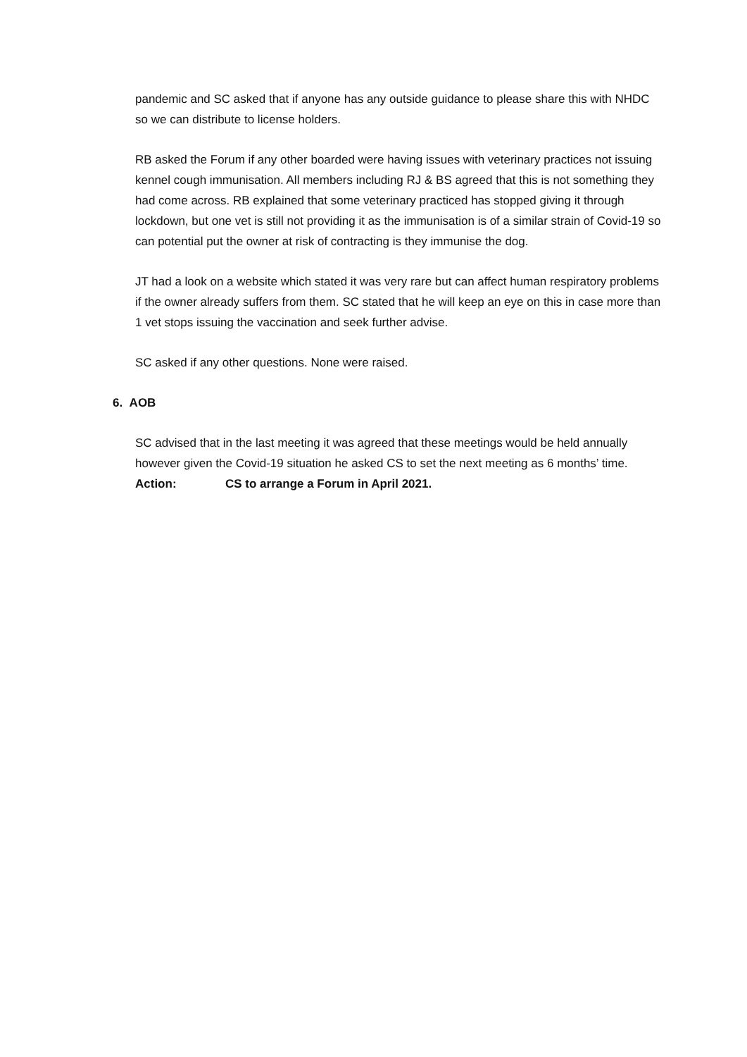pandemic and SC asked that if anyone has any outside guidance to please share this with NHDC so we can distribute to license holders.
RB asked the Forum if any other boarded were having issues with veterinary practices not issuing kennel cough immunisation. All members including RJ & BS agreed that this is not something they had come across. RB explained that some veterinary practiced has stopped giving it through lockdown, but one vet is still not providing it as the immunisation is of a similar strain of Covid-19 so can potential put the owner at risk of contracting is they immunise the dog.
JT had a look on a website which stated it was very rare but can affect human respiratory problems if the owner already suffers from them. SC stated that he will keep an eye on this in case more than 1 vet stops issuing the vaccination and seek further advise.
SC asked if any other questions. None were raised.
6. AOB
SC advised that in the last meeting it was agreed that these meetings would be held annually however given the Covid-19 situation he asked CS to set the next meeting as 6 months’ time.
Action: CS to arrange a Forum in April 2021.